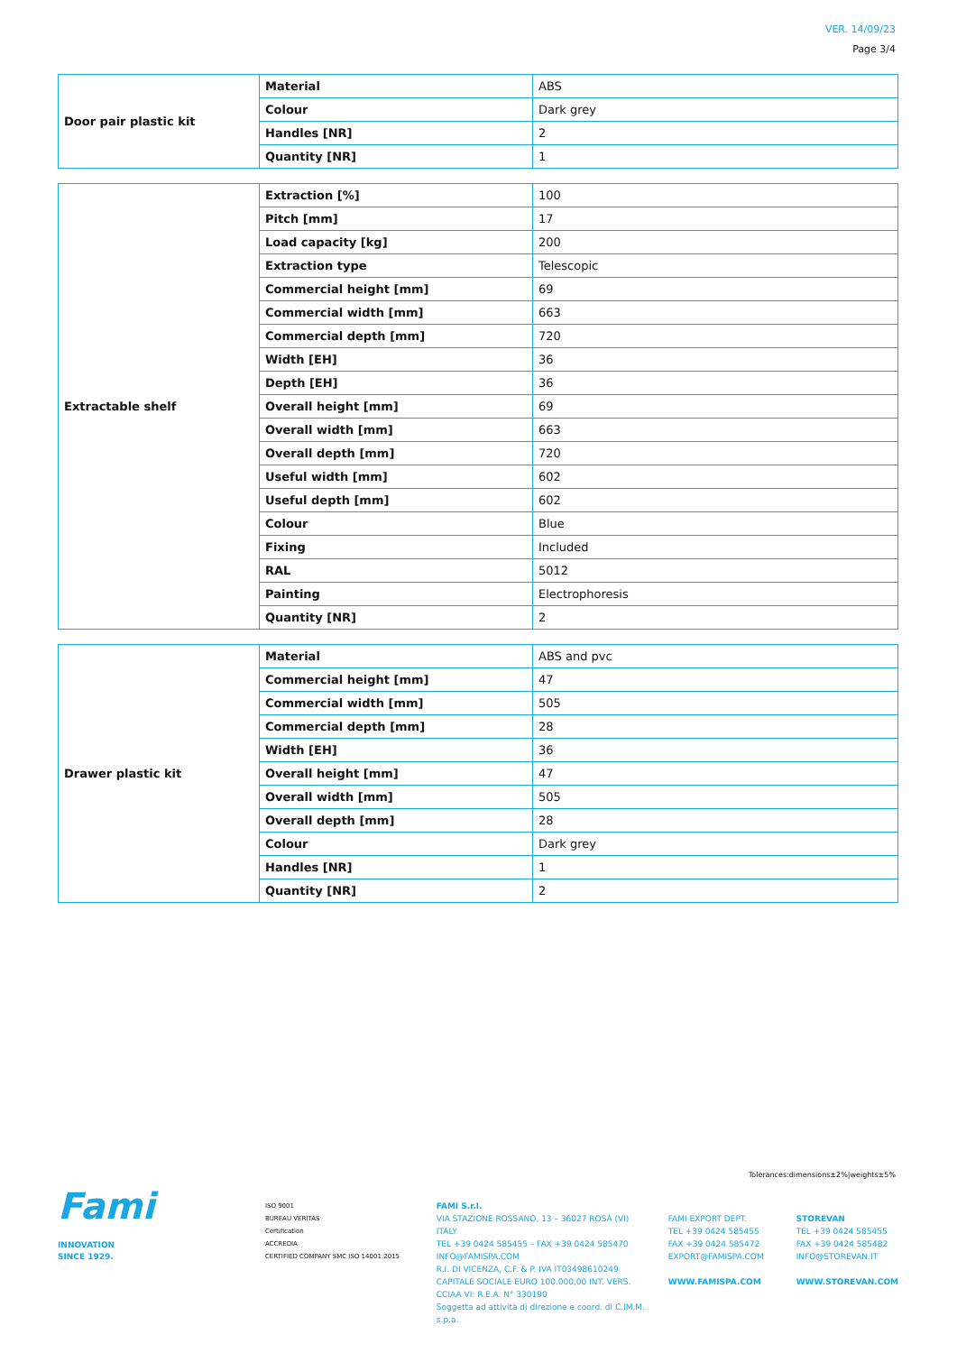VER. 14/09/23
Page 3/4
| Door pair plastic kit | Material | ABS |
| | Colour | Dark grey |
| | Handles [NR] | 2 |
| | Quantity [NR] | 1 |
| Extractable shelf | Extraction [%] | 100 |
| | Pitch [mm] | 17 |
| | Load capacity [kg] | 200 |
| | Extraction type | Telescopic |
| | Commercial height [mm] | 69 |
| | Commercial width [mm] | 663 |
| | Commercial depth [mm] | 720 |
| | Width [EH] | 36 |
| | Depth [EH] | 36 |
| | Overall height [mm] | 69 |
| | Overall width [mm] | 663 |
| | Overall depth [mm] | 720 |
| | Useful width [mm] | 602 |
| | Useful depth [mm] | 602 |
| | Colour | Blue |
| | Fixing | Included |
| | RAL | 5012 |
| | Painting | Electrophoresis |
| | Quantity [NR] | 2 |
| Drawer plastic kit | Material | ABS and pvc |
| | Commercial height [mm] | 47 |
| | Commercial width [mm] | 505 |
| | Commercial depth [mm] | 28 |
| | Width [EH] | 36 |
| | Overall height [mm] | 47 |
| | Overall width [mm] | 505 |
| | Overall depth [mm] | 28 |
| | Colour | Dark grey |
| | Handles [NR] | 1 |
| | Quantity [NR] | 2 |
Tolerances:dimensions±2%|weights±5%
Fami
INNOVATION
SINCE 1929.
ISO 9001
BUREAU VERITAS
Certification
ACCREDIA
CERTIFIED COMPANY SMC ISO 14001:2015
FAMI S.r.l.
VIA STAZIONE ROSSANO, 13 – 36027 ROSÀ (VI) ITALY
TEL +39 0424 585455 – FAX +39 0424 585470
INFO@FAMISPA.COM
R.I. DI VICENZA, C.F. & P. IVA IT03498610249
CAPITALE SOCIALE EURO 100.000,00 INT. VERS.
CCIAA VI: R.E.A. N° 330190
Soggetta ad attività di direzione e coord. di C.IM.M. s.p.a.
FAMI EXPORT DEPT.
TEL +39 0424 585455
FAX +39 0424 585472
EXPORT@FAMISPA.COM
WWW.FAMISPA.COM
STOREVAN
TEL +39 0424 585455
FAX +39 0424 585482
INFO@STOREVAN.IT
WWW.STOREVAN.COM